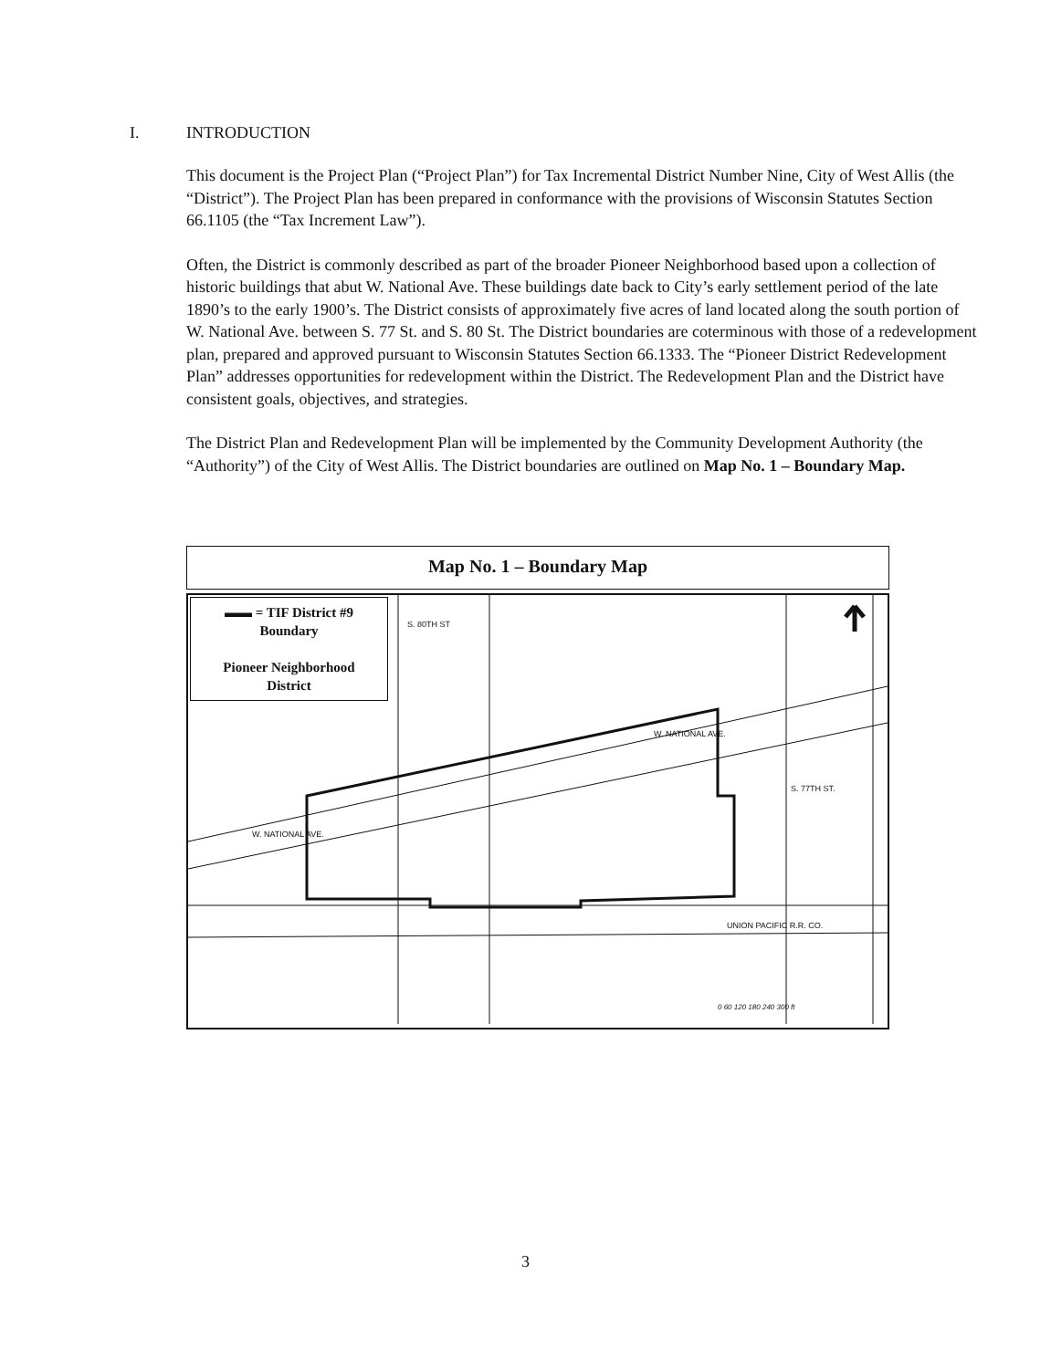I. INTRODUCTION
This document is the Project Plan (“Project Plan”) for Tax Incremental District Number Nine, City of West Allis (the “District”). The Project Plan has been prepared in conformance with the provisions of Wisconsin Statutes Section 66.1105 (the “Tax Increment Law”).
Often, the District is commonly described as part of the broader Pioneer Neighborhood based upon a collection of historic buildings that abut W. National Ave. These buildings date back to City’s early settlement period of the late 1890’s to the early 1900’s. The District consists of approximately five acres of land located along the south portion of W. National Ave. between S. 77 St. and S. 80 St. The District boundaries are coterminous with those of a redevelopment plan, prepared and approved pursuant to Wisconsin Statutes Section 66.1333. The “Pioneer District Redevelopment Plan” addresses opportunities for redevelopment within the District. The Redevelopment Plan and the District have consistent goals, objectives, and strategies.
The District Plan and Redevelopment Plan will be implemented by the Community Development Authority (the “Authority”) of the City of West Allis. The District boundaries are outlined on Map No. 1 – Boundary Map.
Map No. 1 – Boundary Map
▬▬ = TIF District #9
Boundary
Pioneer Neighborhood
District
W. NATIONAL AVE.
W. NATIONAL AVE.
UNION PACIFIC R.R. CO.
S. 80TH ST
S. 77TH ST.
0 60 120 180 240 300 ft
3